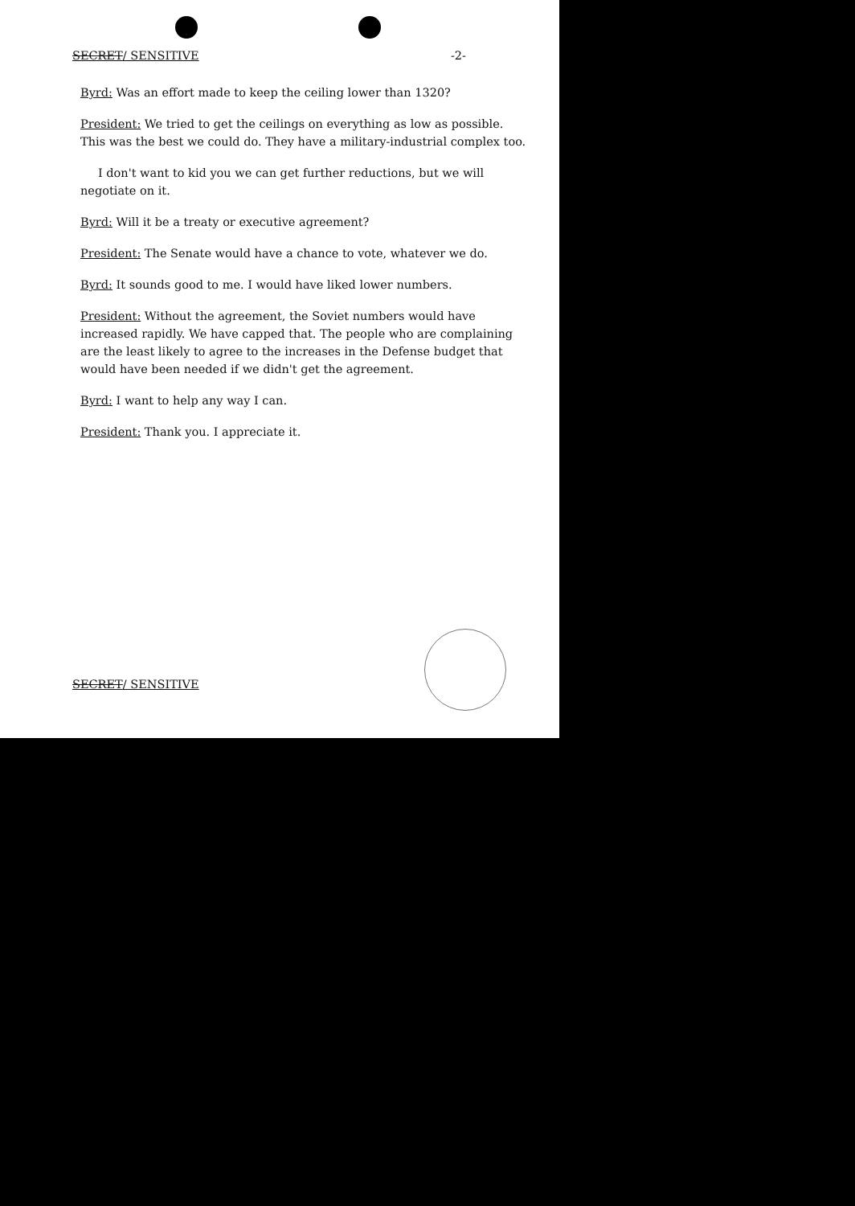SECRET/ SENSITIVE -2-
Byrd: Was an effort made to keep the ceiling lower than 1320?
President: We tried to get the ceilings on everything as low as possible. This was the best we could do. They have a military-industrial complex too.
I don't want to kid you we can get further reductions, but we will negotiate on it.
Byrd: Will it be a treaty or executive agreement?
President: The Senate would have a chance to vote, whatever we do.
Byrd: It sounds good to me. I would have liked lower numbers.
President: Without the agreement, the Soviet numbers would have increased rapidly. We have capped that. The people who are complaining are the least likely to agree to the increases in the Defense budget that would have been needed if we didn't get the agreement.
Byrd: I want to help any way I can.
President: Thank you. I appreciate it.
SECRET/ SENSITIVE